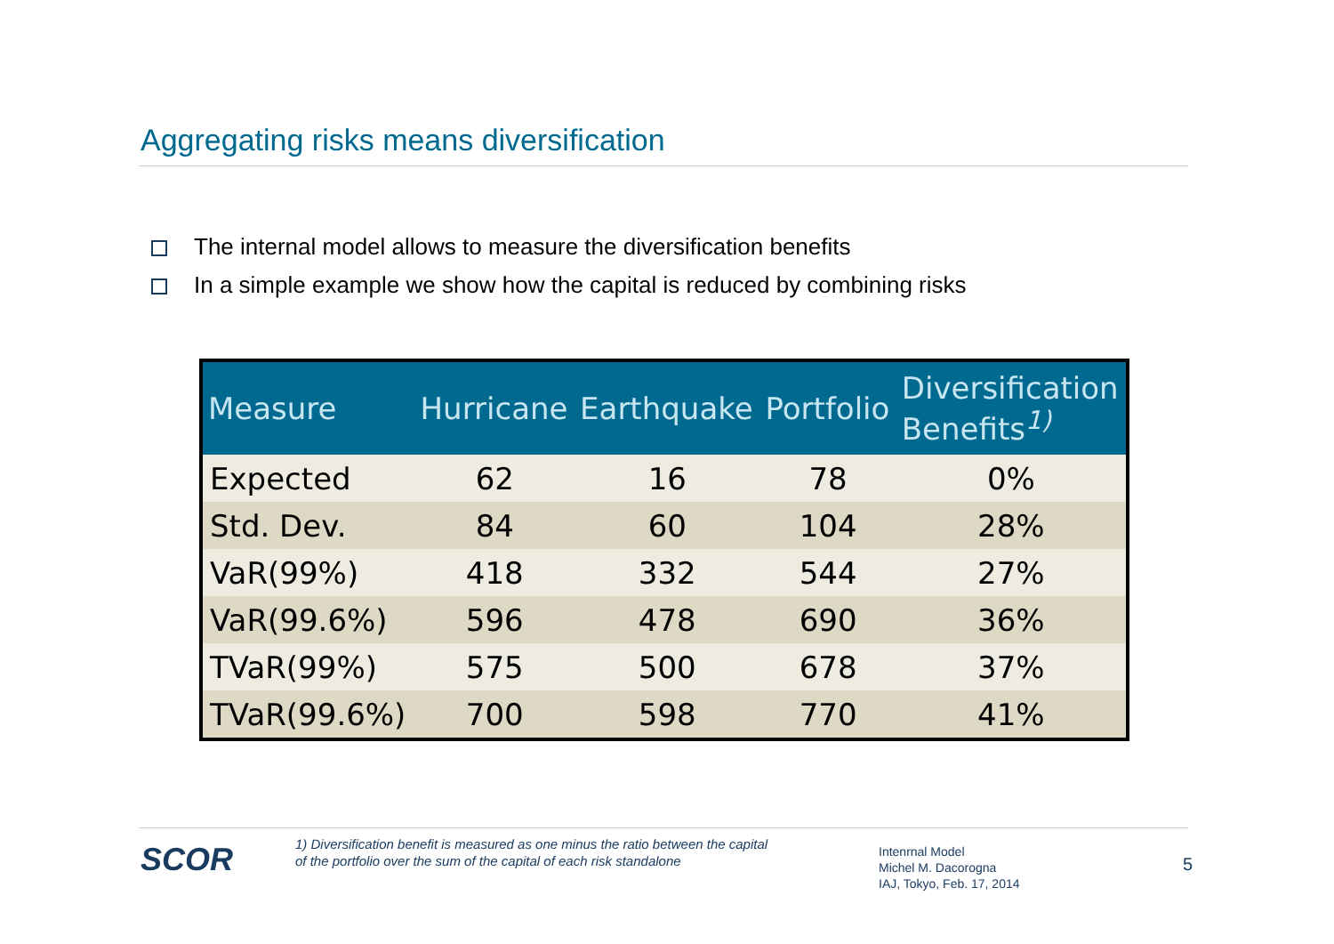Aggregating risks means diversification
The internal model allows to measure the diversification benefits
In a simple example we show how the capital is reduced by combining risks
| Measure | Hurricane | Earthquake | Portfolio | Diversification Benefits<sup>1)</sup> |
| --- | --- | --- | --- | --- |
| Expected | 62 | 16 | 78 | 0% |
| Std. Dev. | 84 | 60 | 104 | 28% |
| VaR(99%) | 418 | 332 | 544 | 27% |
| VaR(99.6%) | 596 | 478 | 690 | 36% |
| TVaR(99%) | 575 | 500 | 678 | 37% |
| TVaR(99.6%) | 700 | 598 | 770 | 41% |
SCOR
1) Diversification benefit is measured as one minus the ratio between the capital
of the portfolio over the sum of the capital of each risk standalone
Intenrnal Model
Michel M. Dacorogna
IAJ, Tokyo, Feb. 17, 2014
5